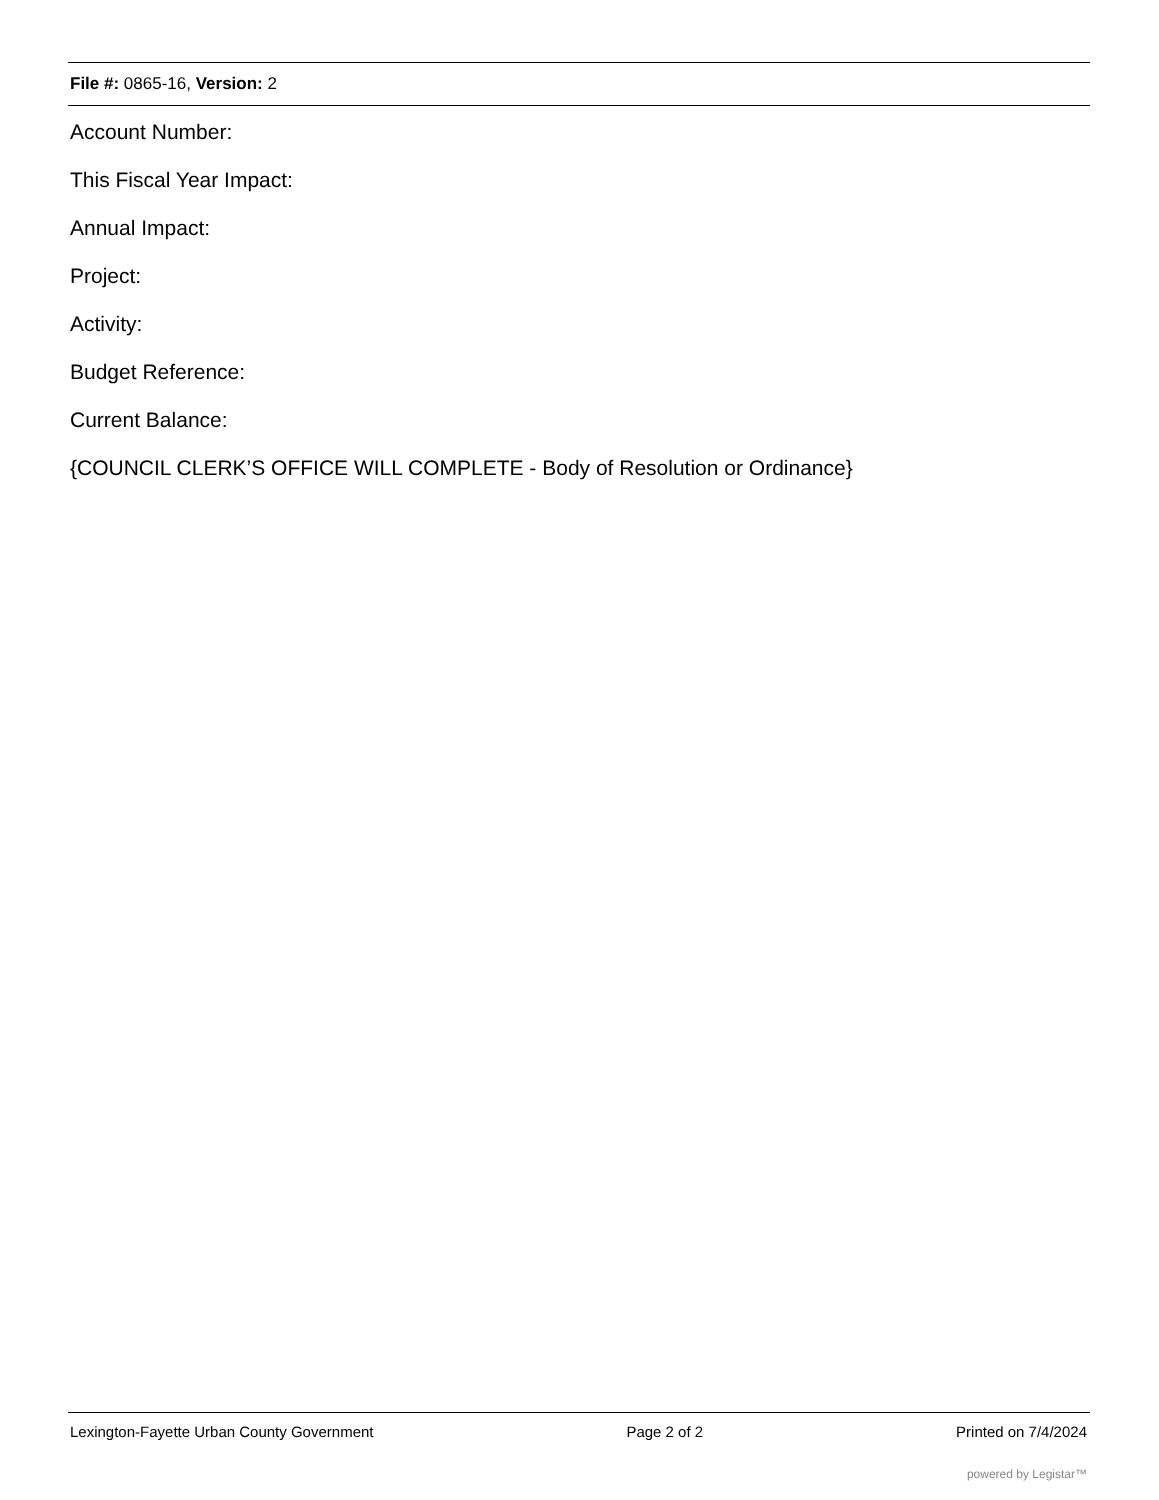File #: 0865-16, Version: 2
Account Number:
This Fiscal Year Impact:
Annual Impact:
Project:
Activity:
Budget Reference:
Current Balance:
{COUNCIL CLERK’S OFFICE WILL COMPLETE - Body of Resolution or Ordinance}
Lexington-Fayette Urban County Government Page 2 of 2 Printed on 7/4/2024
powered by Legistar™